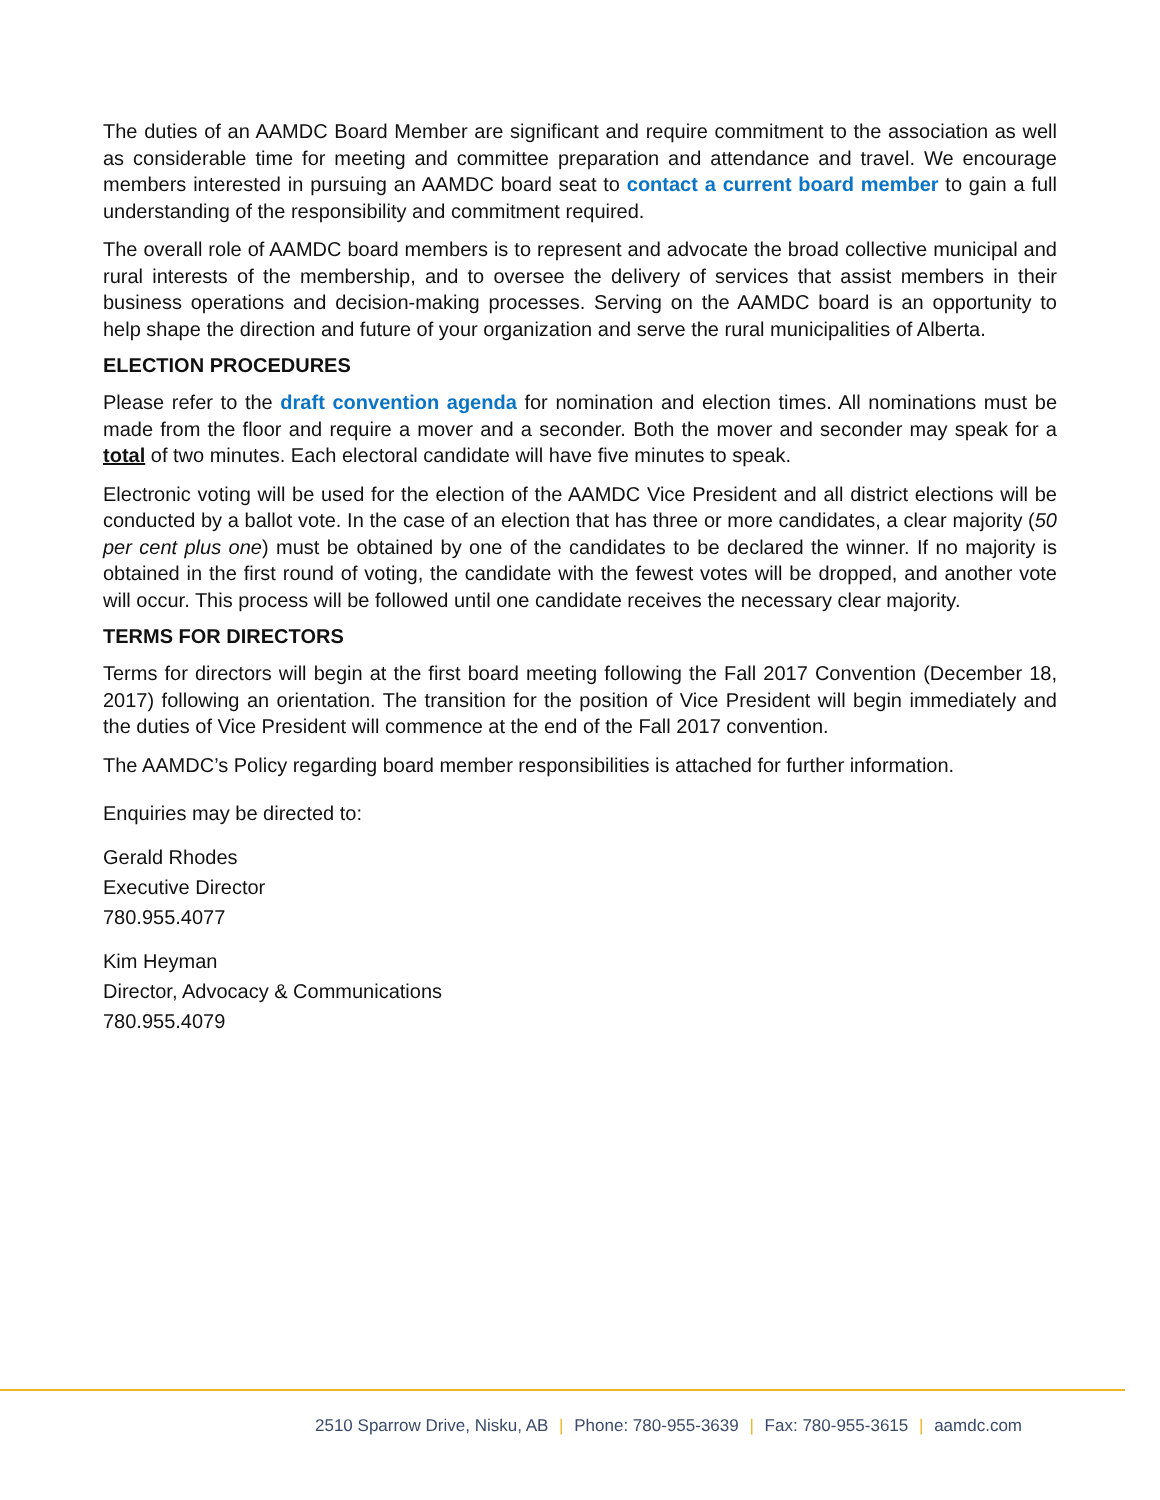The duties of an AAMDC Board Member are significant and require commitment to the association as well as considerable time for meeting and committee preparation and attendance and travel. We encourage members interested in pursuing an AAMDC board seat to contact a current board member to gain a full understanding of the responsibility and commitment required.
The overall role of AAMDC board members is to represent and advocate the broad collective municipal and rural interests of the membership, and to oversee the delivery of services that assist members in their business operations and decision-making processes. Serving on the AAMDC board is an opportunity to help shape the direction and future of your organization and serve the rural municipalities of Alberta.
ELECTION PROCEDURES
Please refer to the draft convention agenda for nomination and election times. All nominations must be made from the floor and require a mover and a seconder. Both the mover and seconder may speak for a total of two minutes. Each electoral candidate will have five minutes to speak.
Electronic voting will be used for the election of the AAMDC Vice President and all district elections will be conducted by a ballot vote. In the case of an election that has three or more candidates, a clear majority (50 per cent plus one) must be obtained by one of the candidates to be declared the winner. If no majority is obtained in the first round of voting, the candidate with the fewest votes will be dropped, and another vote will occur. This process will be followed until one candidate receives the necessary clear majority.
TERMS FOR DIRECTORS
Terms for directors will begin at the first board meeting following the Fall 2017 Convention (December 18, 2017) following an orientation. The transition for the position of Vice President will begin immediately and the duties of Vice President will commence at the end of the Fall 2017 convention.
The AAMDC’s Policy regarding board member responsibilities is attached for further information.
Enquiries may be directed to:
Gerald Rhodes
Executive Director
780.955.4077
Kim Heyman
Director, Advocacy & Communications
780.955.4079
2510 Sparrow Drive, Nisku, AB | Phone: 780-955-3639 | Fax: 780-955-3615 | aamdc.com